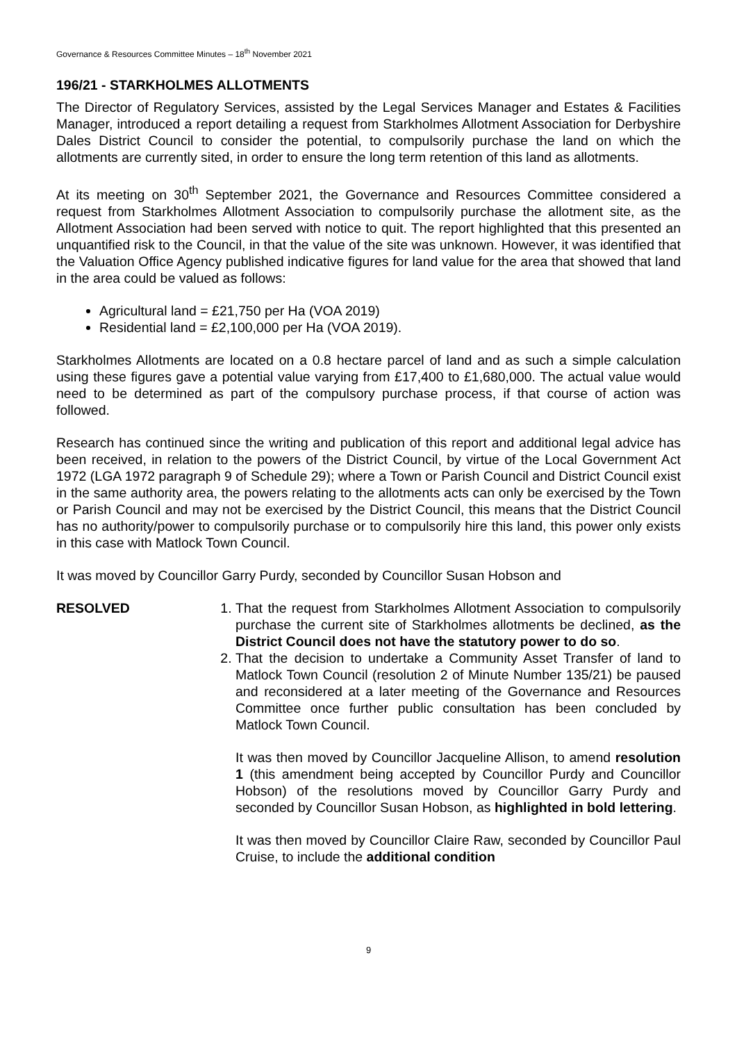Governance & Resources Committee Minutes – 18<sup>th</sup> November 2021
196/21 - STARKHOLMES ALLOTMENTS
The Director of Regulatory Services, assisted by the Legal Services Manager and Estates & Facilities Manager, introduced a report detailing a request from Starkholmes Allotment Association for Derbyshire Dales District Council to consider the potential, to compulsorily purchase the land on which the allotments are currently sited, in order to ensure the long term retention of this land as allotments.
At its meeting on 30<sup>th</sup> September 2021, the Governance and Resources Committee considered a request from Starkholmes Allotment Association to compulsorily purchase the allotment site, as the Allotment Association had been served with notice to quit. The report highlighted that this presented an unquantified risk to the Council, in that the value of the site was unknown. However, it was identified that the Valuation Office Agency published indicative figures for land value for the area that showed that land in the area could be valued as follows:
Agricultural land = £21,750 per Ha (VOA 2019)
Residential land = £2,100,000 per Ha (VOA 2019).
Starkholmes Allotments are located on a 0.8 hectare parcel of land and as such a simple calculation using these figures gave a potential value varying from £17,400 to £1,680,000. The actual value would need to be determined as part of the compulsory purchase process, if that course of action was followed.
Research has continued since the writing and publication of this report and additional legal advice has been received, in relation to the powers of the District Council, by virtue of the Local Government Act 1972 (LGA 1972 paragraph 9 of Schedule 29); where a Town or Parish Council and District Council exist in the same authority area, the powers relating to the allotments acts can only be exercised by the Town or Parish Council and may not be exercised by the District Council, this means that the District Council has no authority/power to compulsorily purchase or to compulsorily hire this land, this power only exists in this case with Matlock Town Council.
It was moved by Councillor Garry Purdy, seconded by Councillor Susan Hobson and
RESOLVED 1. That the request from Starkholmes Allotment Association to compulsorily purchase the current site of Starkholmes allotments be declined, as the District Council does not have the statutory power to do so.
2. That the decision to undertake a Community Asset Transfer of land to Matlock Town Council (resolution 2 of Minute Number 135/21) be paused and reconsidered at a later meeting of the Governance and Resources Committee once further public consultation has been concluded by Matlock Town Council.
It was then moved by Councillor Jacqueline Allison, to amend resolution 1 (this amendment being accepted by Councillor Purdy and Councillor Hobson) of the resolutions moved by Councillor Garry Purdy and seconded by Councillor Susan Hobson, as highlighted in bold lettering.
It was then moved by Councillor Claire Raw, seconded by Councillor Paul Cruise, to include the additional condition
9